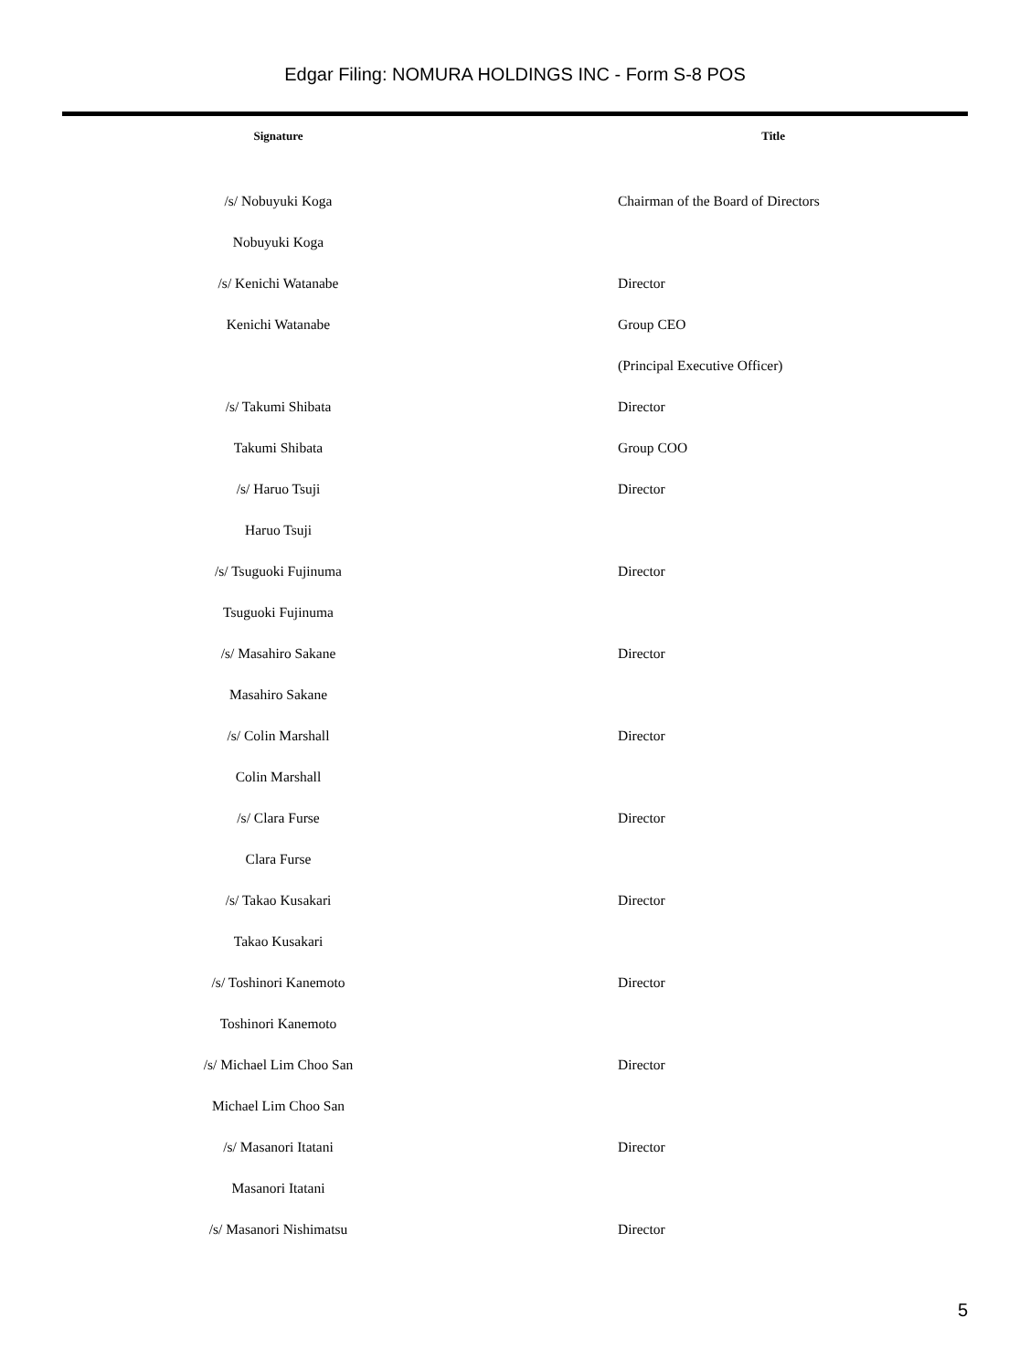Edgar Filing: NOMURA HOLDINGS INC - Form S-8 POS
| Signature | Title |
| --- | --- |
| /s/ Nobuyuki Koga | Chairman of the Board of Directors |
| Nobuyuki Koga | |
| /s/ Kenichi Watanabe | Director |
| Kenichi Watanabe | Group CEO |
| | (Principal Executive Officer) |
| /s/ Takumi Shibata | Director |
| Takumi Shibata | Group COO |
| /s/ Haruo Tsuji | Director |
| Haruo Tsuji | |
| /s/ Tsuguoki Fujinuma | Director |
| Tsuguoki Fujinuma | |
| /s/ Masahiro Sakane | Director |
| Masahiro Sakane | |
| /s/ Colin Marshall | Director |
| Colin Marshall | |
| /s/ Clara Furse | Director |
| Clara Furse | |
| /s/ Takao Kusakari | Director |
| Takao Kusakari | |
| /s/ Toshinori Kanemoto | Director |
| Toshinori Kanemoto | |
| /s/ Michael Lim Choo San | Director |
| Michael Lim Choo San | |
| /s/ Masanori Itatani | Director |
| Masanori Itatani | |
| /s/ Masanori Nishimatsu | Director |
5